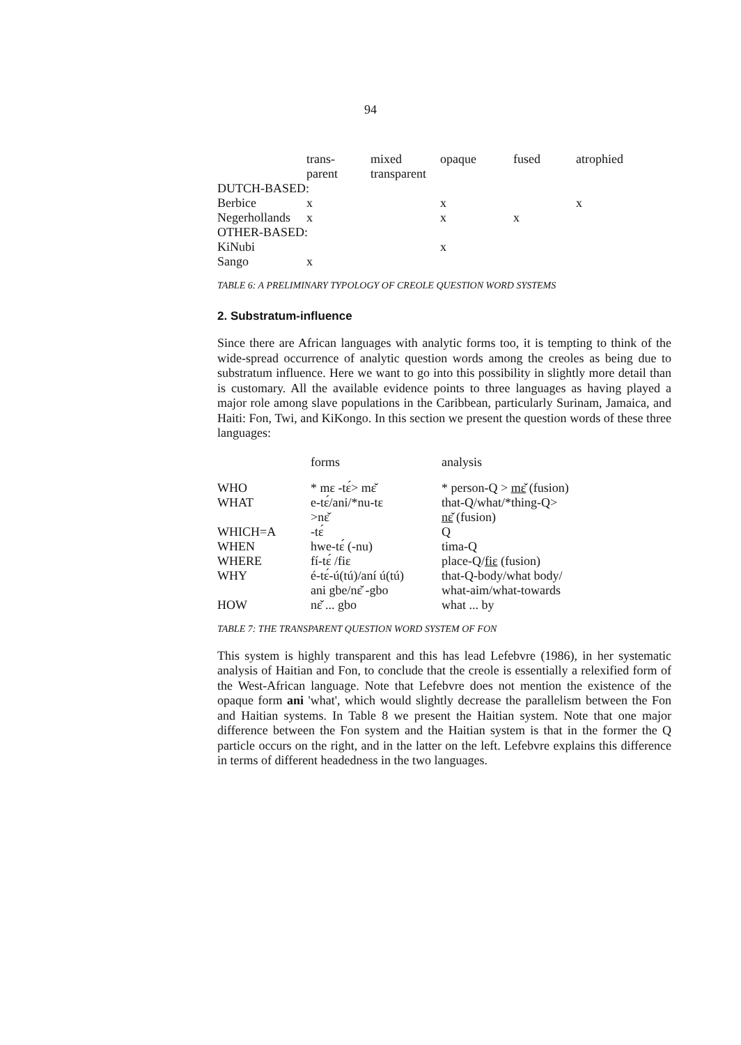94
| | trans- parent | mixed transparent | opaque | fused | atrophied |
| --- | --- | --- | --- | --- | --- |
| DUTCH-BASED: | | | | | |
| Berbice | x | | x | | x |
| Negerhollands | x | | x | x | |
| OTHER-BASED: | | | | | |
| KiNubi | | | x | | |
| Sango | x | | | | |
TABLE 6: A PRELIMINARY TYPOLOGY OF CREOLE QUESTION WORD SYSTEMS
2. Substratum-influence
Since there are African languages with analytic forms too, it is tempting to think of the wide-spread occurrence of analytic question words among the creoles as being due to substratum influence. Here we want to go into this possibility in slightly more detail than is customary. All the available evidence points to three languages as having played a major role among slave populations in the Caribbean, particularly Surinam, Jamaica, and Haiti: Fon, Twi, and KiKongo. In this section we present the question words of these three languages:
| | forms | analysis |
| --- | --- | --- |
| WHO | * mɛ -tɛ́> mɛ̌ | * person-Q > mɛ̌ (fusion) |
| WHAT | e-tɛ́/ani/*nu-tɛ >nɛ̌ | that-Q/what/*thing-Q> nɛ̌ (fusion) |
| WHICH=A | -tɛ́ | Q |
| WHEN | hwe-tɛ́ (-nu) | tima-Q |
| WHERE | fí-tɛ́ /fiɛ | place-Q/ fiɛ (fusion) |
| WHY | é-tɛ́-ú(tú)/aní ú(tú) ani gbe/nɛ̌ -gbo | that-Q-body/what body/ what-aim/what-towards |
| HOW | nɛ̌ ... gbo | what ... by |
TABLE 7: THE TRANSPARENT QUESTION WORD SYSTEM OF FON
This system is highly transparent and this has lead Lefebvre (1986), in her systematic analysis of Haitian and Fon, to conclude that the creole is essentially a relexified form of the West-African language. Note that Lefebvre does not mention the existence of the opaque form ani 'what', which would slightly decrease the parallelism between the Fon and Haitian systems. In Table 8 we present the Haitian system. Note that one major difference between the Fon system and the Haitian system is that in the former the Q particle occurs on the right, and in the latter on the left. Lefebvre explains this difference in terms of different headedness in the two languages.